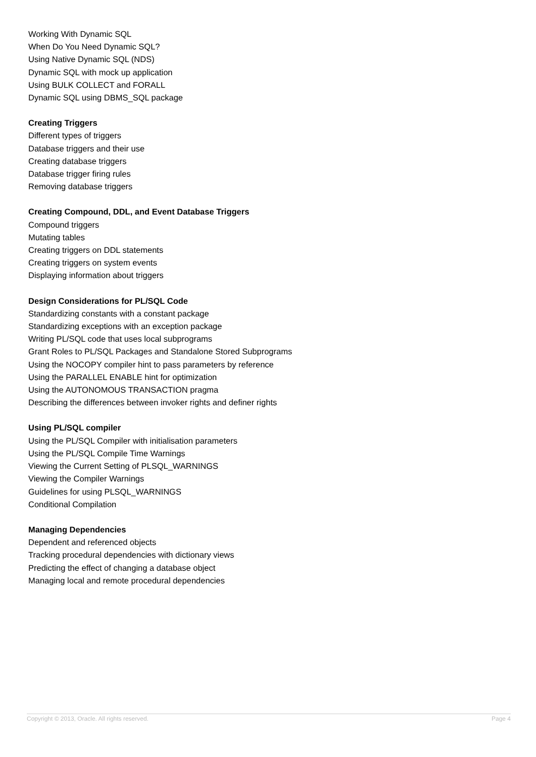Working With Dynamic SQL
When Do You Need Dynamic SQL?
Using Native Dynamic SQL (NDS)
Dynamic SQL with mock up application
Using BULK COLLECT and FORALL
Dynamic SQL using DBMS_SQL package
Creating Triggers
Different types of triggers
Database triggers and their use
Creating database triggers
Database trigger firing rules
Removing database triggers
Creating Compound, DDL, and Event Database Triggers
Compound triggers
Mutating tables
Creating triggers on DDL statements
Creating triggers on system events
Displaying information about triggers
Design Considerations for PL/SQL Code
Standardizing constants with a constant package
Standardizing exceptions with an exception package
Writing PL/SQL code that uses local subprograms
Grant Roles to PL/SQL Packages and Standalone Stored Subprograms
Using the NOCOPY compiler hint to pass parameters by reference
Using the PARALLEL ENABLE hint for optimization
Using the AUTONOMOUS TRANSACTION pragma
Describing the differences between invoker rights and definer rights
Using PL/SQL compiler
Using the PL/SQL Compiler with initialisation parameters
Using the PL/SQL Compile Time Warnings
Viewing the Current Setting of PLSQL_WARNINGS
Viewing the Compiler Warnings
Guidelines for using PLSQL_WARNINGS
Conditional Compilation
Managing Dependencies
Dependent and referenced objects
Tracking procedural dependencies with dictionary views
Predicting the effect of changing a database object
Managing local and remote procedural dependencies
Copyright © 2013, Oracle. All rights reserved. Page 4